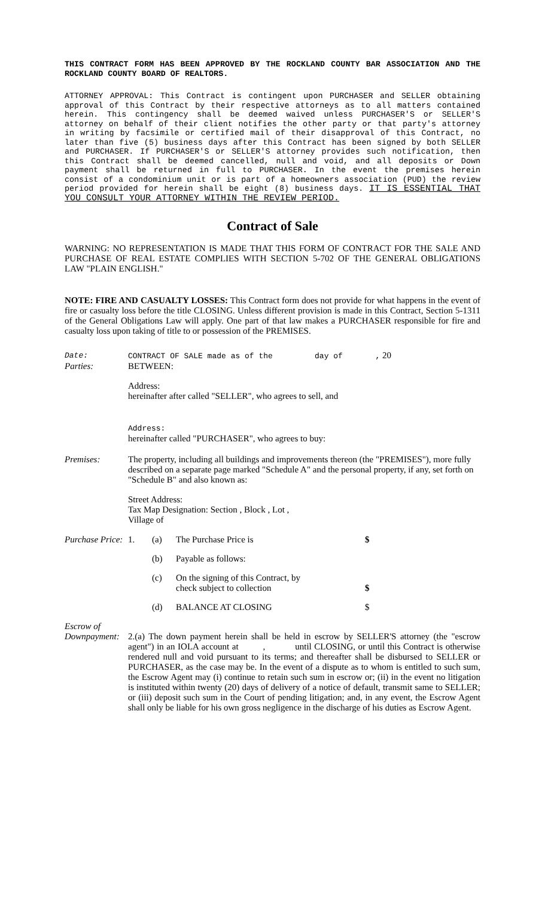THIS CONTRACT FORM HAS BEEN APPROVED BY THE ROCKLAND COUNTY BAR ASSOCIATION AND THE ROCKLAND COUNTY BOARD OF REALTORS.
ATTORNEY APPROVAL: This Contract is contingent upon PURCHASER and SELLER obtaining approval of this Contract by their respective attorneys as to all matters contained herein. This contingency shall be deemed waived unless PURCHASER'S or SELLER'S attorney on behalf of their client notifies the other party or that party's attorney in writing by facsimile or certified mail of their disapproval of this Contract, no later than five (5) business days after this Contract has been signed by both SELLER and PURCHASER. If PURCHASER'S or SELLER'S attorney provides such notification, then this Contract shall be deemed cancelled, null and void, and all deposits or Down payment shall be returned in full to PURCHASER. In the event the premises herein consist of a condominium unit or is part of a homeowners association (PUD) the review period provided for herein shall be eight (8) business days. IT IS ESSENTIAL THAT YOU CONSULT YOUR ATTORNEY WITHIN THE REVIEW PERIOD.
Contract of Sale
WARNING: NO REPRESENTATION IS MADE THAT THIS FORM OF CONTRACT FOR THE SALE AND PURCHASE OF REAL ESTATE COMPLIES WITH SECTION 5-702 OF THE GENERAL OBLIGATIONS LAW "PLAIN ENGLISH."
NOTE: FIRE AND CASUALTY LOSSES: This Contract form does not provide for what happens in the event of fire or casualty loss before the title CLOSING. Unless different provision is made in this Contract, Section 5-1311 of the General Obligations Law will apply. One part of that law makes a PURCHASER responsible for fire and casualty loss upon taking of title to or possession of the PREMISES.
Date: CONTRACT OF SALE made as of the day of , 20
Parties: BETWEEN:
Address:
hereinafter after called "SELLER", who agrees to sell, and
Address:
hereinafter called "PURCHASER", who agrees to buy:
Premises: The property, including all buildings and improvements thereon (the "PREMISES"), more fully described on a separate page marked "Schedule A" and the personal property, if any, set forth on "Schedule B" and also known as:
Street Address:
Tax Map Designation: Section , Block , Lot ,
Village of
| Purchase Price: | 1. | (a) | The Purchase Price is | $ |
| | | (b) | Payable as follows: | |
| | | (c) | On the signing of this Contract, by check subject to collection | $ |
| | | (d) | BALANCE AT CLOSING | $ |
Escrow of
Downpayment:
2.(a) The down payment herein shall be held in escrow by SELLER'S attorney (the "escrow agent") in an IOLA account at , until CLOSING, or until this Contract is otherwise rendered null and void pursuant to its terms; and thereafter shall be disbursed to SELLER or PURCHASER, as the case may be. In the event of a dispute as to whom is entitled to such sum, the Escrow Agent may (i) continue to retain such sum in escrow or; (ii) in the event no litigation is instituted within twenty (20) days of delivery of a notice of default, transmit same to SELLER; or (iii) deposit such sum in the Court of pending litigation; and, in any event, the Escrow Agent shall only be liable for his own gross negligence in the discharge of his duties as Escrow Agent.